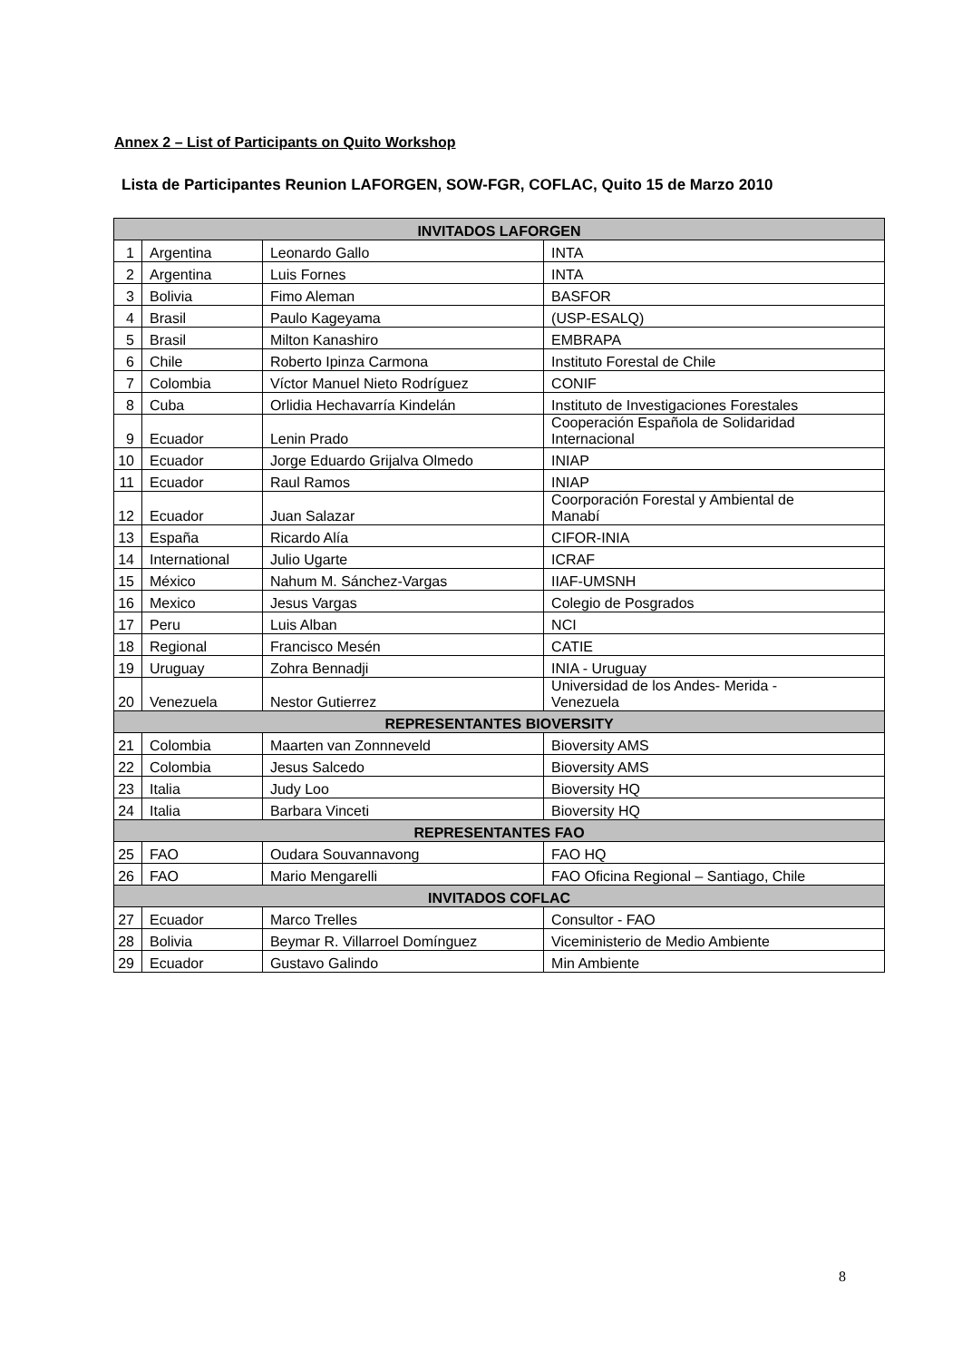Annex 2 – List of Participants on Quito Workshop
Lista de Participantes Reunion LAFORGEN, SOW-FGR, COFLAC, Quito 15 de Marzo 2010
| INVITADOS LAFORGEN | | | |
| --- | --- | --- | --- |
| 1 | Argentina | Leonardo Gallo | INTA |
| 2 | Argentina | Luis Fornes | INTA |
| 3 | Bolivia | Fimo Aleman | BASFOR |
| 4 | Brasil | Paulo Kageyama | (USP-ESALQ) |
| 5 | Brasil | Milton Kanashiro | EMBRAPA |
| 6 | Chile | Roberto Ipinza Carmona | Instituto Forestal de Chile |
| 7 | Colombia | Víctor Manuel Nieto Rodríguez | CONIF |
| 8 | Cuba | Orlidia Hechavarría Kindelán | Instituto de Investigaciones Forestales |
| 9 | Ecuador | Lenin Prado | Cooperación Española de Solidaridad Internacional |
| 10 | Ecuador | Jorge Eduardo Grijalva Olmedo | INIAP |
| 11 | Ecuador | Raul Ramos | INIAP |
| 12 | Ecuador | Juan Salazar | Coorporación Forestal y Ambiental de Manabí |
| 13 | España | Ricardo Alía | CIFOR-INIA |
| 14 | International | Julio Ugarte | ICRAF |
| 15 | México | Nahum M. Sánchez-Vargas | IIAF-UMSNH |
| 16 | Mexico | Jesus Vargas | Colegio de Posgrados |
| 17 | Peru | Luis Alban | NCI |
| 18 | Regional | Francisco Mesén | CATIE |
| 19 | Uruguay | Zohra Bennadji | INIA - Uruguay |
| 20 | Venezuela | Nestor Gutierrez | Universidad de los Andes- Merida - Venezuela |
| REPRESENTANTES BIOVERSITY | | | |
| 21 | Colombia | Maarten van Zonnneveld | Bioversity AMS |
| 22 | Colombia | Jesus Salcedo | Bioversity AMS |
| 23 | Italia | Judy Loo | Bioversity HQ |
| 24 | Italia | Barbara Vinceti | Bioversity HQ |
| REPRESENTANTES FAO | | | |
| 25 | FAO | Oudara Souvannavong | FAO HQ |
| 26 | FAO | Mario Mengarelli | FAO Oficina Regional – Santiago, Chile |
| INVITADOS COFLAC | | | |
| 27 | Ecuador | Marco Trelles | Consultor - FAO |
| 28 | Bolivia | Beymar R. Villarroel Domínguez | Viceministerio de Medio Ambiente |
| 29 | Ecuador | Gustavo Galindo | Min Ambiente |
8